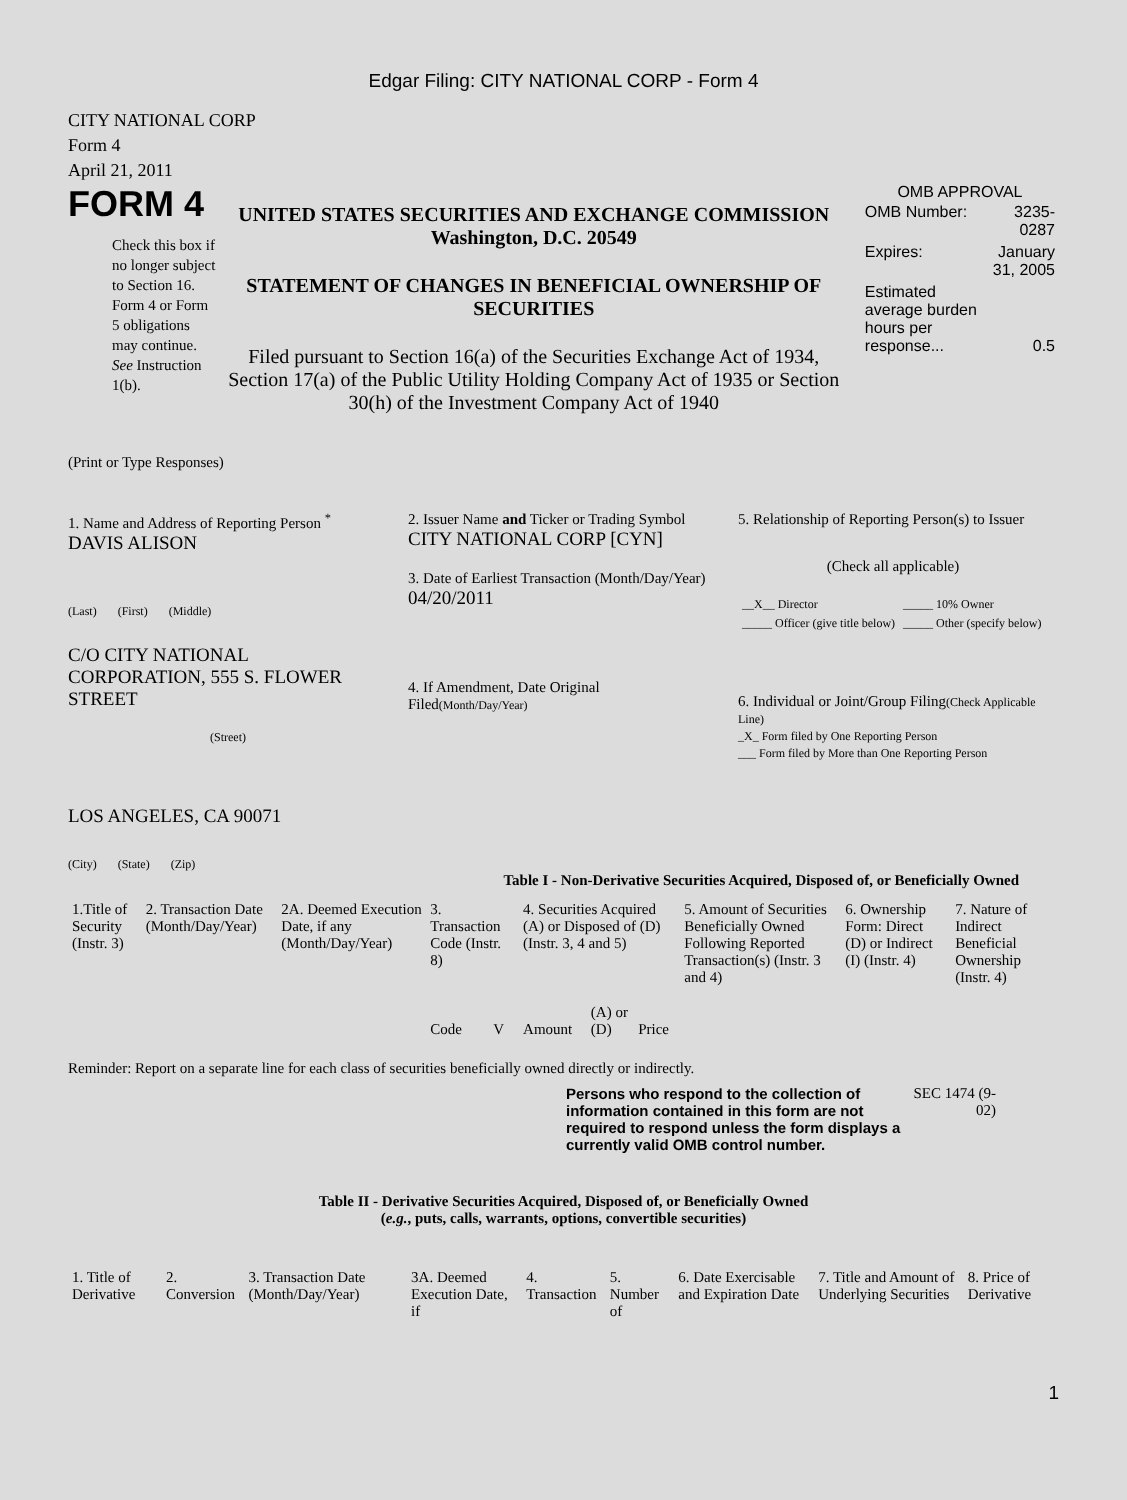Edgar Filing: CITY NATIONAL CORP - Form 4
CITY NATIONAL CORP
Form 4
April 21, 2011
FORM 4
Check this box if no longer subject to Section 16. Form 4 or Form 5 obligations may continue. See Instruction 1(b).
UNITED STATES SECURITIES AND EXCHANGE COMMISSION
Washington, D.C. 20549
STATEMENT OF CHANGES IN BENEFICIAL OWNERSHIP OF SECURITIES
Filed pursuant to Section 16(a) of the Securities Exchange Act of 1934, Section 17(a) of the Public Utility Holding Company Act of 1935 or Section 30(h) of the Investment Company Act of 1940
OMB APPROVAL
| OMB Number: | 3235-0287 |
| Expires: | January 31, 2005 |
| Estimated average burden hours per response... | 0.5 |
(Print or Type Responses)
1. Name and Address of Reporting Person <sup>*</sup>
DAVIS ALISON
(Last) (First) (Middle)
C/O CITY NATIONAL CORPORATION, 555 S. FLOWER STREET
(Street)
LOS ANGELES, CA 90071
(City) (State) (Zip)
2. Issuer Name and Ticker or Trading Symbol
CITY NATIONAL CORP [CYN]
3. Date of Earliest Transaction (Month/Day/Year)
04/20/2011
4. If Amendment, Date Original Filed(Month/Day/Year)
5. Relationship of Reporting Person(s) to Issuer
(Check all applicable)
| __X__ Director | _____ 10% Owner |
| _____ Officer (give title below) | _____ Other (specify below) |
6. Individual or Joint/Group Filing(Check Applicable Line)
_X_ Form filed by One Reporting Person
___ Form filed by More than One Reporting Person
Table I - Non-Derivative Securities Acquired, Disposed of, or Beneficially Owned
| 1.Title of Security (Instr. 3) | 2. Transaction Date (Month/Day/Year) | 2A. Deemed Execution Date, if any (Month/Day/Year) | 3. Transaction Code (Instr. 8) | | 4. Securities Acquired (A) or Disposed of (D) (Instr. 3, 4 and 5) | | | 5. Amount of Securities Beneficially Owned Following Reported Transaction(s) (Instr. 3 and 4) | 6. Ownership Form: Direct (D) or Indirect (I) (Instr. 4) | 7. Nature of Indirect Beneficial Ownership (Instr. 4) |
| --- | --- | --- | --- | --- | --- | --- | --- | --- | --- | --- |
| | | | Code | V | Amount | (A) or (D) | Price | | | |
Reminder: Report on a separate line for each class of securities beneficially owned directly or indirectly.
Persons who respond to the collection of information contained in this form are not required to respond unless the form displays a currently valid OMB control number.
SEC 1474 (9-02)
Table II - Derivative Securities Acquired, Disposed of, or Beneficially Owned
(e.g., puts, calls, warrants, options, convertible securities)
| 1. Title of Derivative | 2. Conversion | 3. Transaction Date (Month/Day/Year) | 3A. Deemed Execution Date, if | 4. Transaction | 5. Number of | 6. Date Exercisable and Expiration Date | 7. Title and Amount of Underlying Securities | 8. Price of Derivative |
| --- | --- | --- | --- | --- | --- | --- | --- | --- |
1